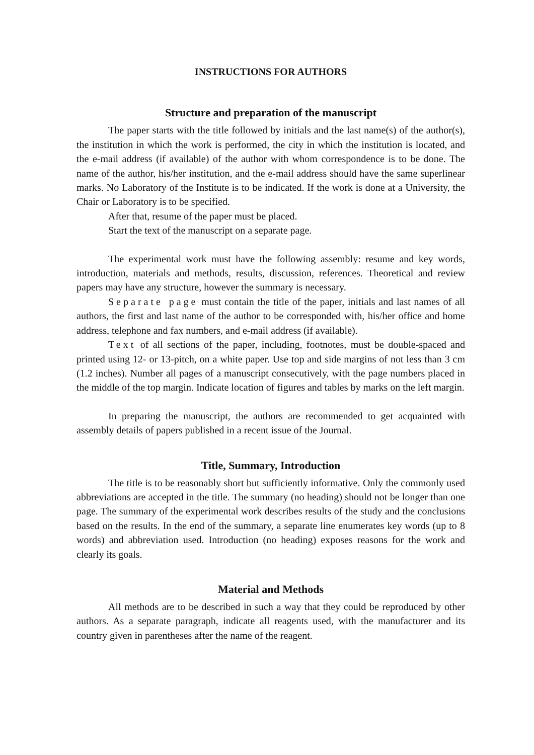INSTRUCTIONS FOR AUTHORS
Structure and preparation of the manuscript
The paper starts with the title followed by initials and the last name(s) of the author(s), the institution in which the work is performed, the city in which the institution is located, and the e-mail address (if available) of the author with whom correspondence is to be done. The name of the author, his/her institution, and the e-mail address should have the same superlinear marks. No Laboratory of the Institute is to be indicated. If the work is done at a University, the Chair or Laboratory is to be specified.
After that, resume of the paper must be placed.
Start the text of the manuscript on a separate page.
The experimental work must have the following assembly: resume and key words, introduction, materials and methods, results, discussion, references. Theoretical and review papers may have any structure, however the summary is necessary.
Separate page must contain the title of the paper, initials and last names of all authors, the first and last name of the author to be corresponded with, his/her office and home address, telephone and fax numbers, and e-mail address (if available).
Text of all sections of the paper, including, footnotes, must be double-spaced and printed using 12- or 13-pitch, on a white paper. Use top and side margins of not less than 3 cm (1.2 inches). Number all pages of a manuscript consecutively, with the page numbers placed in the middle of the top margin. Indicate location of figures and tables by marks on the left margin.
In preparing the manuscript, the authors are recommended to get acquainted with assembly details of papers published in a recent issue of the Journal.
Title, Summary, Introduction
The title is to be reasonably short but sufficiently informative. Only the commonly used abbreviations are accepted in the title. The summary (no heading) should not be longer than one page. The summary of the experimental work describes results of the study and the conclusions based on the results. In the end of the summary, a separate line enumerates key words (up to 8 words) and abbreviation used. Introduction (no heading) exposes reasons for the work and clearly its goals.
Material and Methods
All methods are to be described in such a way that they could be reproduced by other authors. As a separate paragraph, indicate all reagents used, with the manufacturer and its country given in parentheses after the name of the reagent.